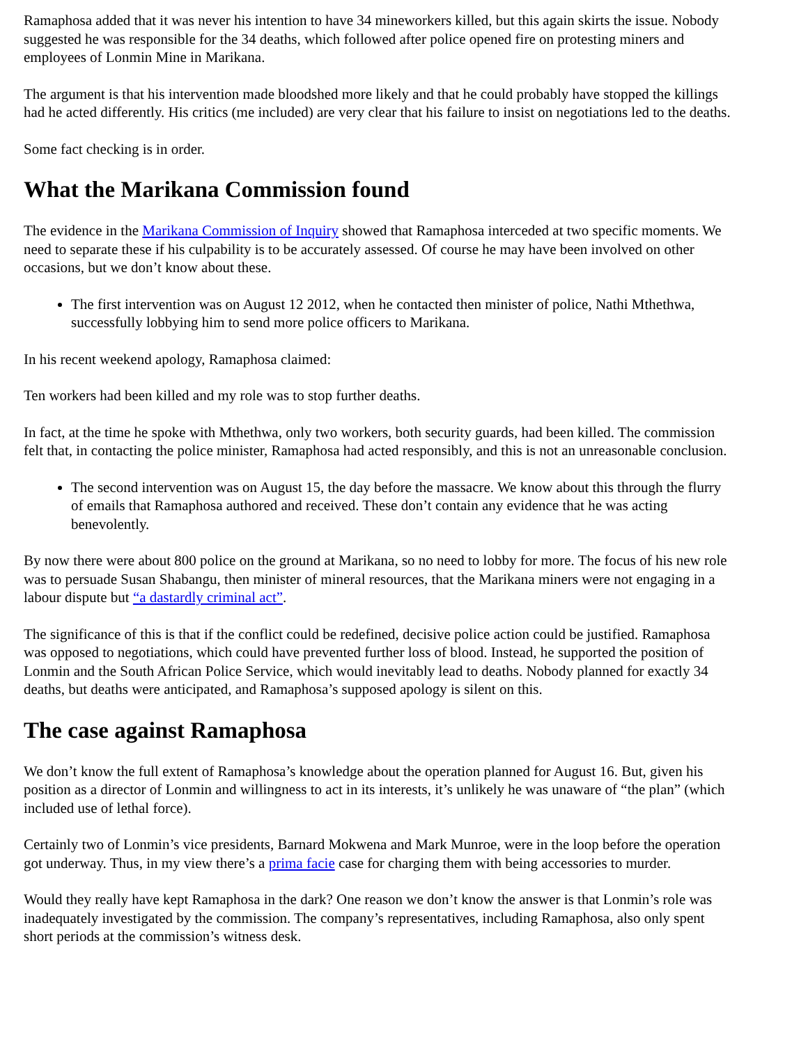Ramaphosa added that it was never his intention to have 34 mineworkers killed, but this again skirts the issue. Nobody suggested he was responsible for the 34 deaths, which followed after police opened fire on protesting miners and employees of Lonmin Mine in Marikana.
The argument is that his intervention made bloodshed more likely and that he could probably have stopped the killings had he acted differently. His critics (me included) are very clear that his failure to insist on negotiations led to the deaths.
Some fact checking is in order.
What the Marikana Commission found
The evidence in the Marikana Commission of Inquiry showed that Ramaphosa interceded at two specific moments. We need to separate these if his culpability is to be accurately assessed. Of course he may have been involved on other occasions, but we don’t know about these.
The first intervention was on August 12 2012, when he contacted then minister of police, Nathi Mthethwa, successfully lobbying him to send more police officers to Marikana.
In his recent weekend apology, Ramaphosa claimed:
Ten workers had been killed and my role was to stop further deaths.
In fact, at the time he spoke with Mthethwa, only two workers, both security guards, had been killed. The commission felt that, in contacting the police minister, Ramaphosa had acted responsibly, and this is not an unreasonable conclusion.
The second intervention was on August 15, the day before the massacre. We know about this through the flurry of emails that Ramaphosa authored and received. These don’t contain any evidence that he was acting benevolently.
By now there were about 800 police on the ground at Marikana, so no need to lobby for more. The focus of his new role was to persuade Susan Shabangu, then minister of mineral resources, that the Marikana miners were not engaging in a labour dispute but “a dastardly criminal act”.
The significance of this is that if the conflict could be redefined, decisive police action could be justified. Ramaphosa was opposed to negotiations, which could have prevented further loss of blood. Instead, he supported the position of Lonmin and the South African Police Service, which would inevitably lead to deaths. Nobody planned for exactly 34 deaths, but deaths were anticipated, and Ramaphosa’s supposed apology is silent on this.
The case against Ramaphosa
We don’t know the full extent of Ramaphosa’s knowledge about the operation planned for August 16. But, given his position as a director of Lonmin and willingness to act in its interests, it’s unlikely he was unaware of “the plan” (which included use of lethal force).
Certainly two of Lonmin’s vice presidents, Barnard Mokwena and Mark Munroe, were in the loop before the operation got underway. Thus, in my view there’s a prima facie case for charging them with being accessories to murder.
Would they really have kept Ramaphosa in the dark? One reason we don’t know the answer is that Lonmin’s role was inadequately investigated by the commission. The company’s representatives, including Ramaphosa, also only spent short periods at the commission’s witness desk.